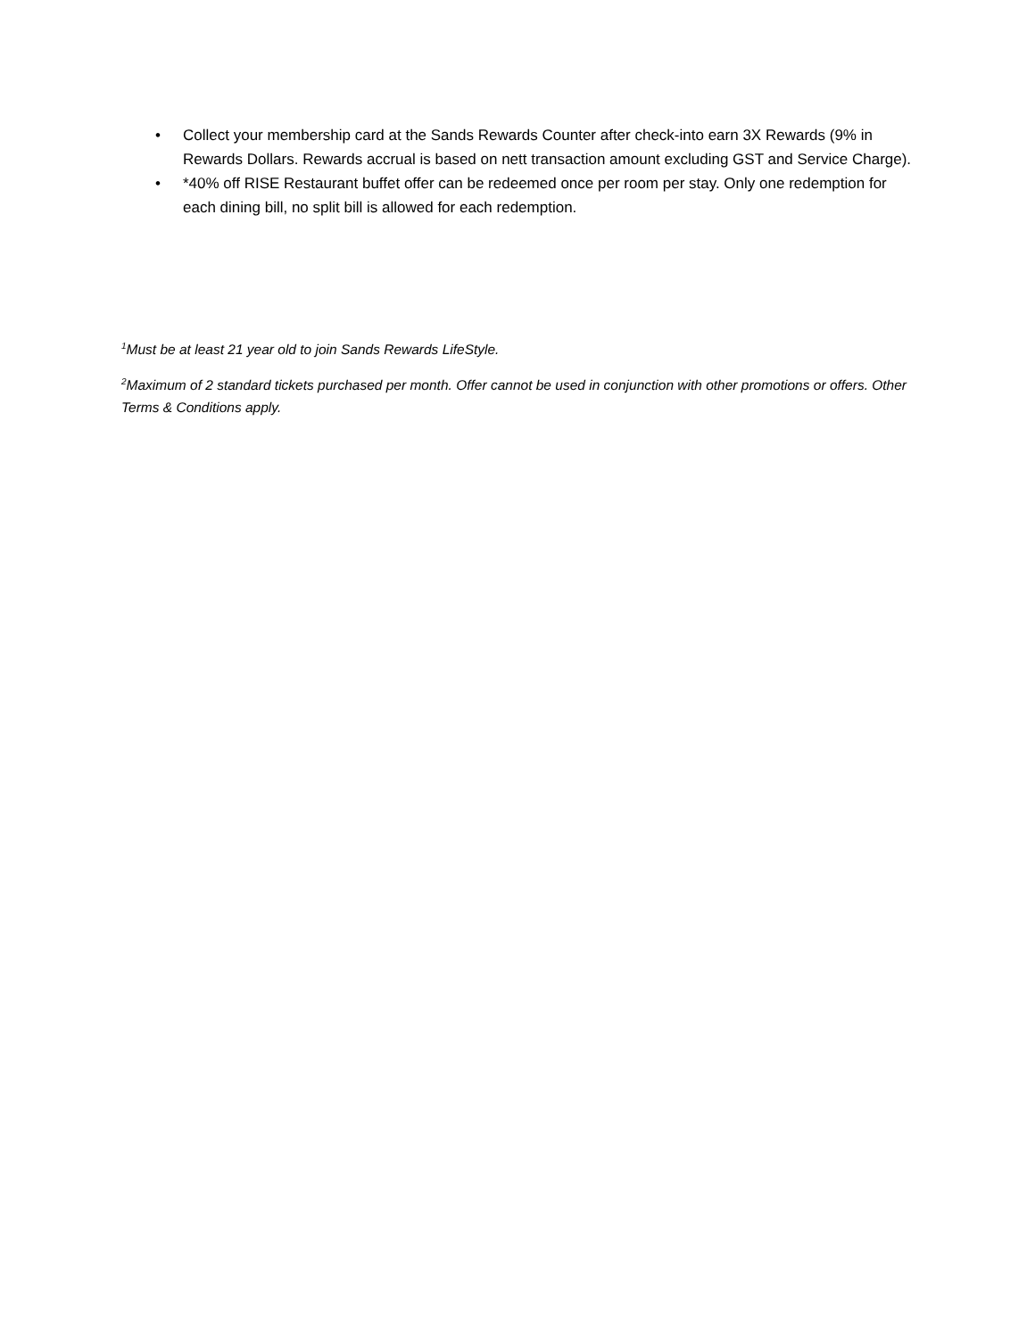• Collect your membership card at the Sands Rewards Counter after check-into earn 3X Rewards (9% in Rewards Dollars. Rewards accrual is based on nett transaction amount excluding GST and Service Charge).
• *40% off RISE Restaurant buffet offer can be redeemed once per room per stay. Only one redemption for each dining bill, no split bill is allowed for each redemption.
<sup>1</sup> Must be at least 21 year old to join Sands Rewards LifeStyle.
<sup>2</sup> Maximum of 2 standard tickets purchased per month. Offer cannot be used in conjunction with other promotions or offers. Other Terms & Conditions apply.